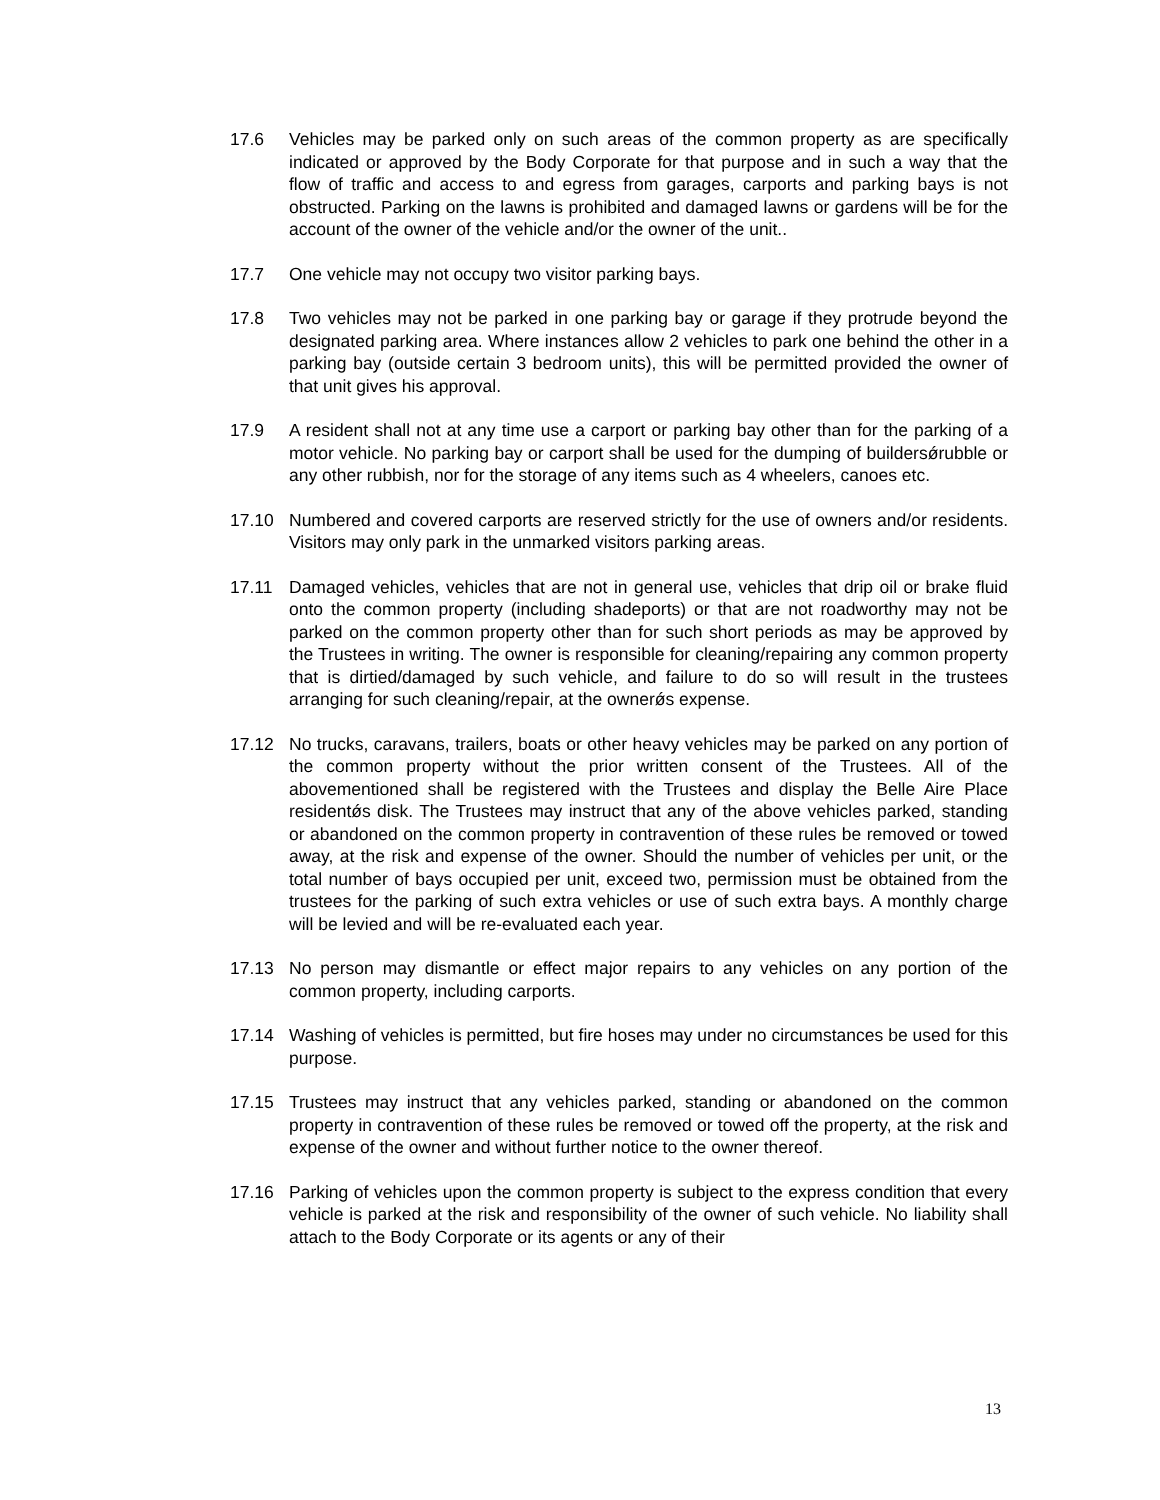17.6 Vehicles may be parked only on such areas of the common property as are specifically indicated or approved by the Body Corporate for that purpose and in such a way that the flow of traffic and access to and egress from garages, carports and parking bays is not obstructed. Parking on the lawns is prohibited and damaged lawns or gardens will be for the account of the owner of the vehicle and/or the owner of the unit..
17.7 One vehicle may not occupy two visitor parking bays.
17.8 Two vehicles may not be parked in one parking bay or garage if they protrude beyond the designated parking area. Where instances allow 2 vehicles to park one behind the other in a parking bay (outside certain 3 bedroom units), this will be permitted provided the owner of that unit gives his approval.
17.9 A resident shall not at any time use a carport or parking bay other than for the parking of a motor vehicle. No parking bay or carport shall be used for the dumping of buildersǿrubble or any other rubbish, nor for the storage of any items such as 4 wheelers, canoes etc.
17.10 Numbered and covered carports are reserved strictly for the use of owners and/or residents. Visitors may only park in the unmarked visitors parking areas.
17.11 Damaged vehicles, vehicles that are not in general use, vehicles that drip oil or brake fluid onto the common property (including shadeports) or that are not roadworthy may not be parked on the common property other than for such short periods as may be approved by the Trustees in writing. The owner is responsible for cleaning/repairing any common property that is dirtied/damaged by such vehicle, and failure to do so will result in the trustees arranging for such cleaning/repair, at the ownerǿs expense.
17.12 No trucks, caravans, trailers, boats or other heavy vehicles may be parked on any portion of the common property without the prior written consent of the Trustees. All of the abovementioned shall be registered with the Trustees and display the Belle Aire Place residentǿs disk. The Trustees may instruct that any of the above vehicles parked, standing or abandoned on the common property in contravention of these rules be removed or towed away, at the risk and expense of the owner. Should the number of vehicles per unit, or the total number of bays occupied per unit, exceed two, permission must be obtained from the trustees for the parking of such extra vehicles or use of such extra bays. A monthly charge will be levied and will be re-evaluated each year.
17.13 No person may dismantle or effect major repairs to any vehicles on any portion of the common property, including carports.
17.14 Washing of vehicles is permitted, but fire hoses may under no circumstances be used for this purpose.
17.15 Trustees may instruct that any vehicles parked, standing or abandoned on the common property in contravention of these rules be removed or towed off the property, at the risk and expense of the owner and without further notice to the owner thereof.
17.16 Parking of vehicles upon the common property is subject to the express condition that every vehicle is parked at the risk and responsibility of the owner of such vehicle. No liability shall attach to the Body Corporate or its agents or any of their
13